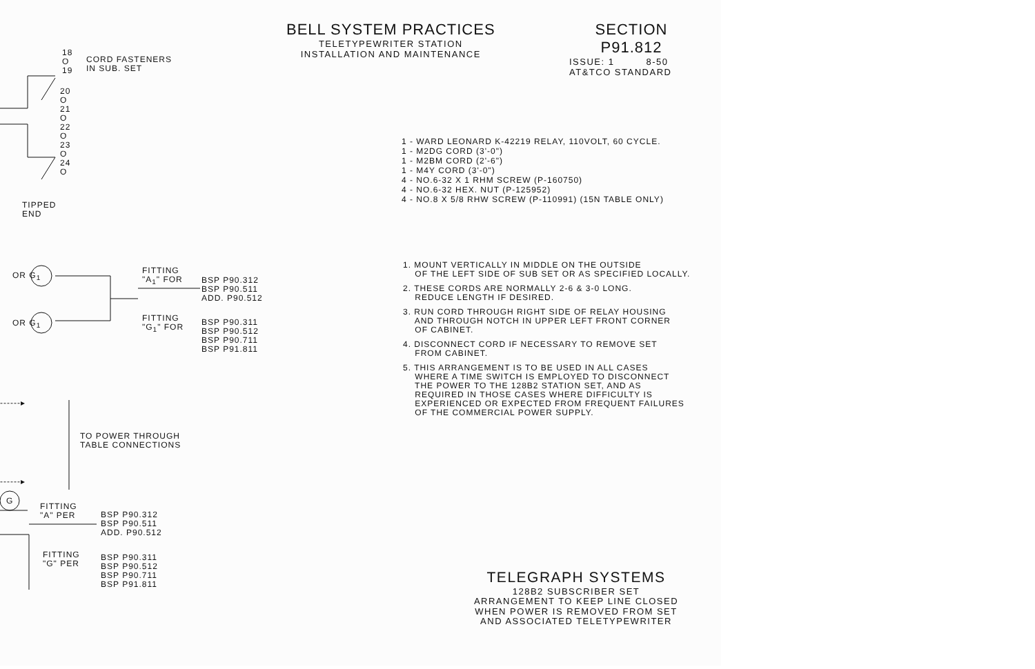18
O
19
CORD FASTENERS
IN SUB. SET
20
O
21
O
22
O
23
O
24
O
TIPPED
END
OR G<sub>1</sub>
OR G<sub>1</sub>
FITTING
"A<sub>1</sub>" FOR
BSP P90.312
BSP P90.511
ADD. P90.512
FITTING
"G<sub>1</sub>" FOR
BSP P90.311
BSP P90.512
BSP P90.711
BSP P91.811
------▸
TO POWER THROUGH
TABLE CONNECTIONS
------▸
G
FITTING
"A" PER
BSP P90.312
BSP P90.511
ADD. P90.512
FITTING
"G" PER
BSP P90.311
BSP P90.512
BSP P90.711
BSP P91.811
BELL SYSTEM PRACTICES
TELETYPEWRITER STATION
INSTALLATION AND MAINTENANCE
SECTION P91.812
ISSUE: 1 8-50
AT&TCO STANDARD
1 - WARD LEONARD K-42219 RELAY, 110VOLT, 60 CYCLE.
1 - M2DG CORD (3'-0")
1 - M2BM CORD (2'-6")
1 - M4Y CORD (3'-0")
4 - NO.6-32 X 1 RHM SCREW (P-160750)
4 - NO.6-32 HEX. NUT (P-125952)
4 - NO.8 X 5/8 RHW SCREW (P-110991) (15N TABLE ONLY)
1. MOUNT VERTICALLY IN MIDDLE ON THE OUTSIDE
OF THE LEFT SIDE OF SUB SET OR AS SPECIFIED LOCALLY.
2. THESE CORDS ARE NORMALLY 2-6 & 3-0 LONG.
REDUCE LENGTH IF DESIRED.
3. RUN CORD THROUGH RIGHT SIDE OF RELAY HOUSING
AND THROUGH NOTCH IN UPPER LEFT FRONT CORNER
OF CABINET.
4. DISCONNECT CORD IF NECESSARY TO REMOVE SET
FROM CABINET.
5. THIS ARRANGEMENT IS TO BE USED IN ALL CASES
WHERE A TIME SWITCH IS EMPLOYED TO DISCONNECT
THE POWER TO THE 128B2 STATION SET, AND AS
REQUIRED IN THOSE CASES WHERE DIFFICULTY IS
EXPERIENCED OR EXPECTED FROM FREQUENT FAILURES
OF THE COMMERCIAL POWER SUPPLY.
TELEGRAPH SYSTEMS
128B2 SUBSCRIBER SET
ARRANGEMENT TO KEEP LINE CLOSED
WHEN POWER IS REMOVED FROM SET
AND ASSOCIATED TELETYPEWRITER